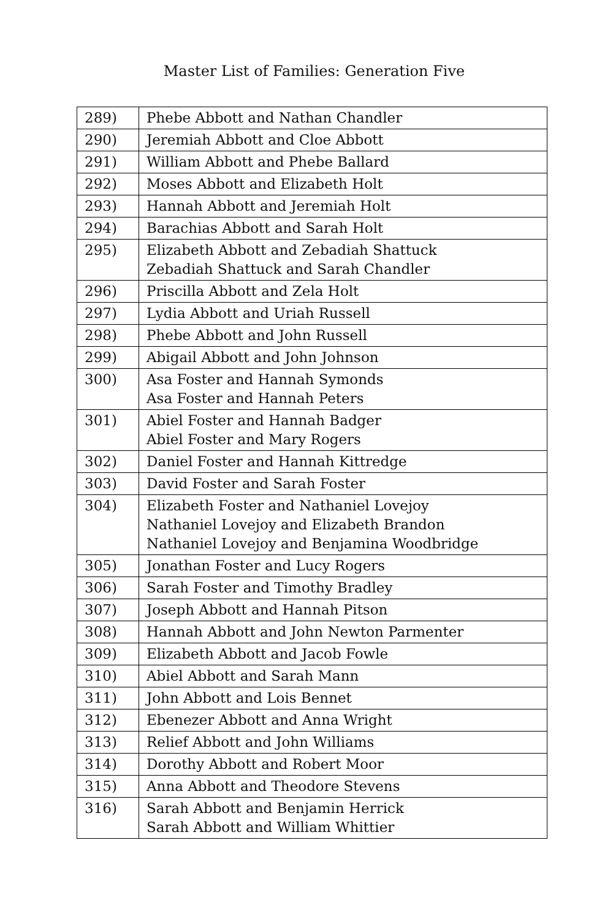Master List of Families: Generation Five
| 289) | Phebe Abbott and Nathan Chandler |
| 290) | Jeremiah Abbott and Cloe Abbott |
| 291) | William Abbott and Phebe Ballard |
| 292) | Moses Abbott and Elizabeth Holt |
| 293) | Hannah Abbott and Jeremiah Holt |
| 294) | Barachias Abbott and Sarah Holt |
| 295) | Elizabeth Abbott and Zebadiah Shattuck Zebadiah Shattuck and Sarah Chandler |
| 296) | Priscilla Abbott and Zela Holt |
| 297) | Lydia Abbott and Uriah Russell |
| 298) | Phebe Abbott and John Russell |
| 299) | Abigail Abbott and John Johnson |
| 300) | Asa Foster and Hannah Symonds Asa Foster and Hannah Peters |
| 301) | Abiel Foster and Hannah Badger Abiel Foster and Mary Rogers |
| 302) | Daniel Foster and Hannah Kittredge |
| 303) | David Foster and Sarah Foster |
| 304) | Elizabeth Foster and Nathaniel Lovejoy Nathaniel Lovejoy and Elizabeth Brandon Nathaniel Lovejoy and Benjamina Woodbridge |
| 305) | Jonathan Foster and Lucy Rogers |
| 306) | Sarah Foster and Timothy Bradley |
| 307) | Joseph Abbott and Hannah Pitson |
| 308) | Hannah Abbott and John Newton Parmenter |
| 309) | Elizabeth Abbott and Jacob Fowle |
| 310) | Abiel Abbott and Sarah Mann |
| 311) | John Abbott and Lois Bennet |
| 312) | Ebenezer Abbott and Anna Wright |
| 313) | Relief Abbott and John Williams |
| 314) | Dorothy Abbott and Robert Moor |
| 315) | Anna Abbott and Theodore Stevens |
| 316) | Sarah Abbott and Benjamin Herrick Sarah Abbott and William Whittier |